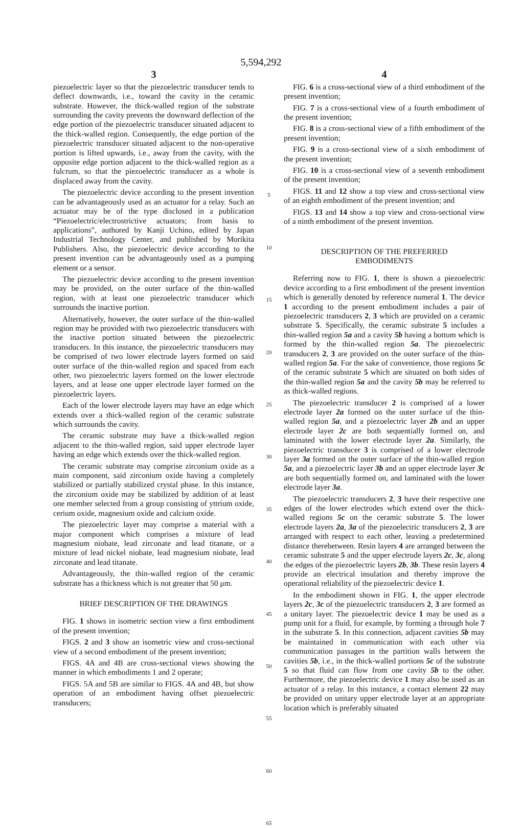5,594,292
3
piezoelectric layer so that the piezoelectric transducer tends to deflect downwards, i.e., toward the cavity in the ceramic substrate. However, the thick-walled region of the substrate surrounding the cavity prevents the downward deflection of the edge portion of the piezoelectric transducer situated adjacent to the thick-walled region. Consequently, the edge portion of the piezoelectric transducer situated adjacent to the non-operative portion is lifted upwards, i.e., away from the cavity, with the opposite edge portion adjacent to the thick-walled region as a fulcrum, so that the piezoelectric transducer as a whole is displaced away from the cavity.
The piezoelectric device according to the present invention can be advantageously used as an actuator for a relay. Such an actuator may be of the type disclosed in a publication “Piezoelectric/electrostrictive actuators; from basis to applications”, authored by Kanji Uchino, edited by Japan Industrial Technology Center, and published by Morikita Publishers. Also, the piezoelectric device according to the present invention can be advantageously used as a pumping element or a sensor.
The piezoelectric device according to the present invention may be provided, on the outer surface of the thin-walled region, with at least one piezoelectric transducer which surrounds the inactive portion.
Alternatively, however, the outer surface of the thin-walled region may be provided with two piezoelectric transducers with the inactive portion situated between the piezoelectric transducers. In this instance, the piezoelectric transducers may be comprised of two lower electrode layers formed on said outer surface of the thin-walled region and spaced from each other, two piezoelectric layers formed on the lower electrode layers, and at lease one upper electrode layer formed on the piezoelectric layers.
Each of the lower electrode layers may have an edge which extends over a thick-walled region of the ceramic substrate which surrounds the cavity.
The ceramic substrate may have a thick-walled region adjacent to the thin-walled region, said upper electrode layer having an edge which extends over the thick-walled region.
The ceramic substrate may comprise zirconium oxide as a main component, said zirconium oxide having a completely stabilized or partially stabilized crystal phase. In this instance, the zirconium oxide may be stabilized by addition of at least one member selected from a group consisting of yttrium oxide, cerium oxide, magnesium oxide and calcium oxide.
The piezoelectric layer may comprise a material with a major component which comprises a mixture of lead magnesium niobate, lead zirconate and lead titanate, or a mixture of lead nickel niobate, lead magnesium niobate, lead zirconate and lead titanate.
Advantageously, the thin-walled region of the ceramic substrate has a thickness which is not greater that 50 μm.
BRIEF DESCRIPTION OF THE DRAWINGS
FIG. 1 shows in isometric section view a first embodiment of the present invention;
FIGS. 2 and 3 show an isometric view and cross-sectional view of a second embodiment of the present invention;
FIGS. 4A and 4B are cross-sectional views showing the manner in which embodiments 1 and 2 operate;
FIGS. 5A and 5B are similar to FIGS. 4A and 4B, but show operation of an embodiment having offset piezoelectric transducers;
5
10
15
20
25
30
35
40
45
50
55
60
65
4
FIG. 6 is a cross-sectional view of a third embodiment of the present invention;
FIG. 7 is a cross-sectional view of a fourth embodiment of the present invention;
FIG. 8 is a cross-sectional view of a fifth embodiment of the present invention;
FIG. 9 is a cross-sectional view of a sixth embodiment of the present invention;
FIG. 10 is a cross-sectional view of a seventh embodiment of the present invention;
FIGS. 11 and 12 show a top view and cross-sectional view of an eighth embodiment of the present invention; and
FIGS. 13 and 14 show a top view and cross-sectional view of a ninth embodiment of the present invention.
DESCRIPTION OF THE PREFERRED
EMBODIMENTS
Referring now to FIG. 1, there is shown a piezoelectric device according to a first embodiment of the present invention which is generally denoted by reference numeral 1. The device 1 according to the present embodiment includes a pair of piezoelectric transducers 2, 3 which are provided on a ceramic substrate 5. Specifically, the ceramic substrate 5 includes a thin-walled region 5a and a cavity 5b having a bottom which is formed by the thin-walled region 5a. The piezoelectric transducers 2, 3 are provided on the outer surface of the thin-walled region 5a. For the sake of convenience, those regions 5c of the ceramic substrate 5 which are situated on both sides of the thin-walled region 5a and the cavity 5b may be referred to as thick-walled regions.
The piezoelectric transducer 2 is comprised of a lower electrode layer 2a formed on the outer surface of the thin-walled region 5a, and a piezoelectric layer 2b and an upper electrode layer 2c are both sequentially formed on, and laminated with the lower electrode layer 2a. Similarly, the piezoelectric transducer 3 is comprised of a lower electrode layer 3a formed on the outer surface of the thin-walled region 5a, and a piezoelectric layer 3b and an upper electrode layer 3c are both sequentially formed on, and laminated with the lower electrode layer 3a.
The piezoelectric transducers 2, 3 have their respective one edges of the lower electrodes which extend over the thick-walled regions 5c on the ceramic substrate 5. The lower electrode layers 2a, 3a of the piezoelectric transducers 2, 3 are arranged with respect to each other, leaving a predetermined distance therebetween. Resin layers 4 are arranged between the ceramic substrate 5 and the upper electrode layers 2c, 3c, along the edges of the piezoelectric layers 2b, 3b. These resin layers 4 provide an electrical insulation and thereby improve the operational reliability of the piezoelectric device 1.
In the embodiment shown in FIG. 1, the upper electrode layers 2c, 3c of the piezoelectric transducers 2, 3 are formed as a unitary layer. The piezoelectric device 1 may be used as a pump unit for a fluid, for example, by forming a through hole 7 in the substrate 5. In this connection, adjacent cavities 5b may be maintained in communication with each other via communication passages in the partition walls between the cavities 5b, i.e., in the thick-walled portions 5c of the substrate 5 so that fluid can flow from one cavity 5b to the other. Furthermore, the piezoelectric device 1 may also be used as an actuator of a relay. In this instance, a contact element 22 may be provided on unitary upper electrode layer at an appropriate location which is preferably situated